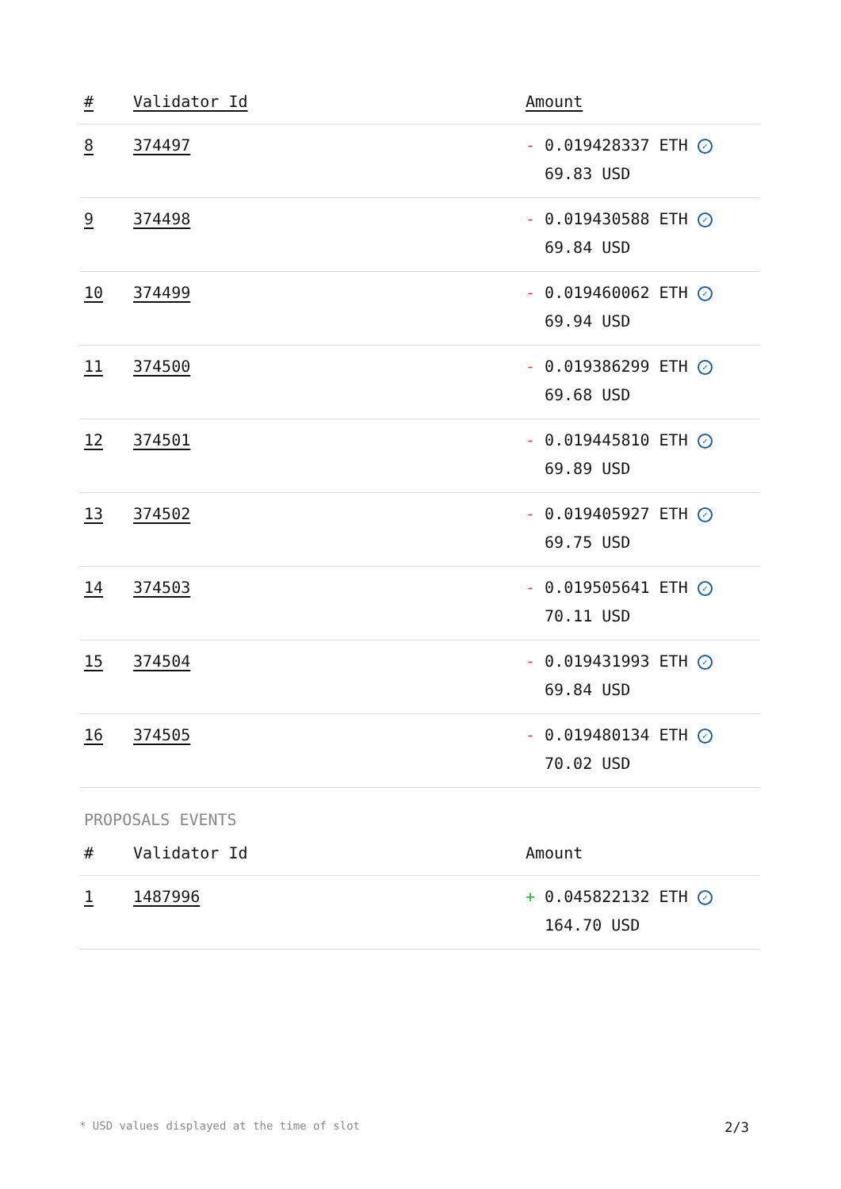| # | Validator Id | Amount |
| --- | --- | --- |
| 8 | 374497 | - 0.019428337 ETH ✓ 69.83 USD |
| 9 | 374498 | - 0.019430588 ETH ✓ 69.84 USD |
| 10 | 374499 | - 0.019460062 ETH ✓ 69.94 USD |
| 11 | 374500 | - 0.019386299 ETH ✓ 69.68 USD |
| 12 | 374501 | - 0.019445810 ETH ✓ 69.89 USD |
| 13 | 374502 | - 0.019405927 ETH ✓ 69.75 USD |
| 14 | 374503 | - 0.019505641 ETH ✓ 70.11 USD |
| 15 | 374504 | - 0.019431993 ETH ✓ 69.84 USD |
| 16 | 374505 | - 0.019480134 ETH ✓ 70.02 USD |
PROPOSALS EVENTS
| # | Validator Id | Amount |
| --- | --- | --- |
| 1 | 1487996 | + 0.045822132 ETH ✓ 164.70 USD |
* USD values displayed at the time of slot 2/3